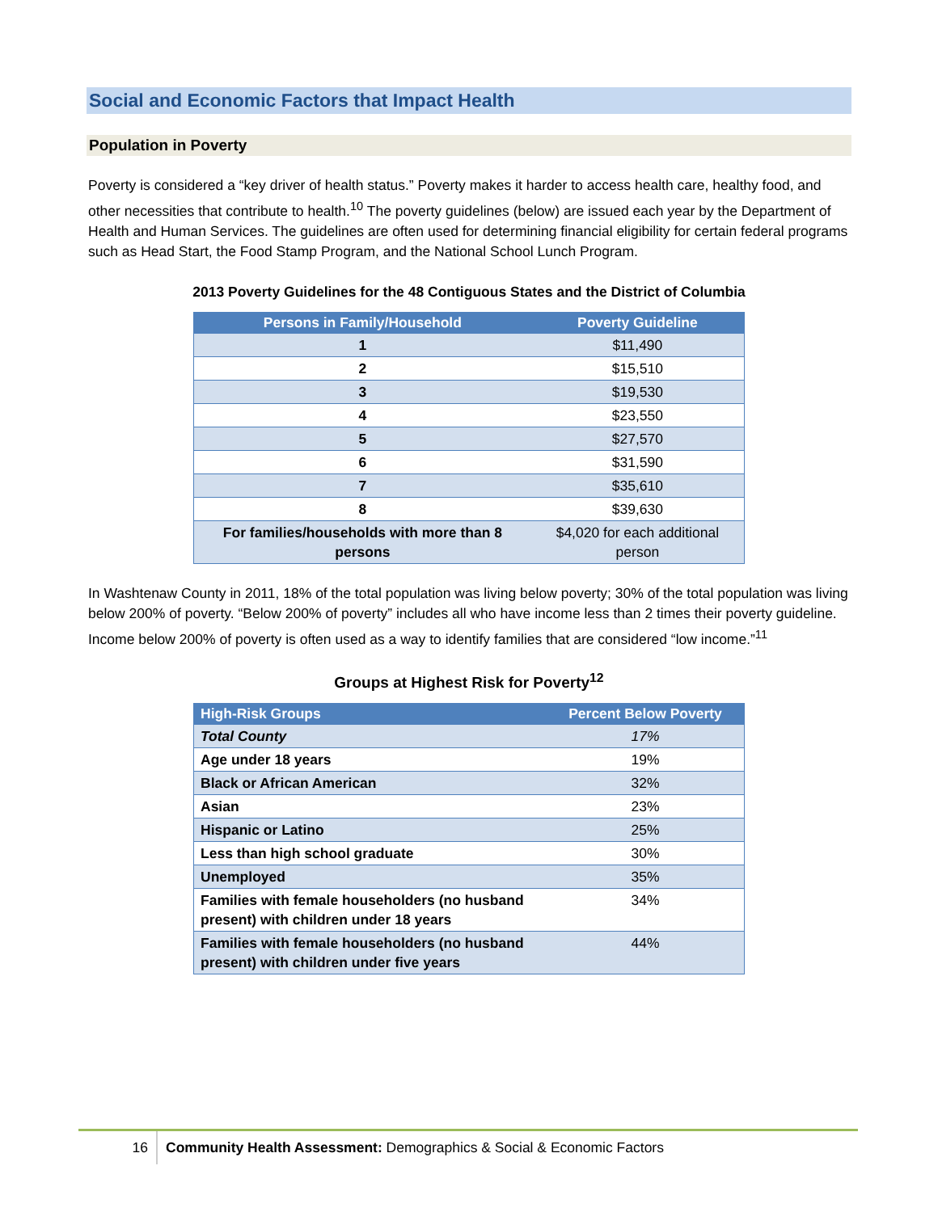Social and Economic Factors that Impact Health
Population in Poverty
Poverty is considered a “key driver of health status.” Poverty makes it harder to access health care, healthy food, and other necessities that contribute to health.<sup>10</sup> The poverty guidelines (below) are issued each year by the Department of Health and Human Services. The guidelines are often used for determining financial eligibility for certain federal programs such as Head Start, the Food Stamp Program, and the National School Lunch Program.
2013 Poverty Guidelines for the 48 Contiguous States and the District of Columbia
| Persons in Family/Household | Poverty Guideline |
| --- | --- |
| 1 | $11,490 |
| 2 | $15,510 |
| 3 | $19,530 |
| 4 | $23,550 |
| 5 | $27,570 |
| 6 | $31,590 |
| 7 | $35,610 |
| 8 | $39,630 |
| For families/households with more than 8 persons | $4,020 for each additional person |
In Washtenaw County in 2011, 18% of the total population was living below poverty; 30% of the total population was living below 200% of poverty. “Below 200% of poverty” includes all who have income less than 2 times their poverty guideline. Income below 200% of poverty is often used as a way to identify families that are considered “low income.”<sup>11</sup>
Groups at Highest Risk for Poverty<sup>12</sup>
| High-Risk Groups | Percent Below Poverty |
| --- | --- |
| Total County | 17% |
| Age under 18 years | 19% |
| Black or African American | 32% |
| Asian | 23% |
| Hispanic or Latino | 25% |
| Less than high school graduate | 30% |
| Unemployed | 35% |
| Families with female householders (no husband present) with children under 18 years | 34% |
| Families with female householders (no husband present) with children under five years | 44% |
16 Community Health Assessment: Demographics & Social & Economic Factors